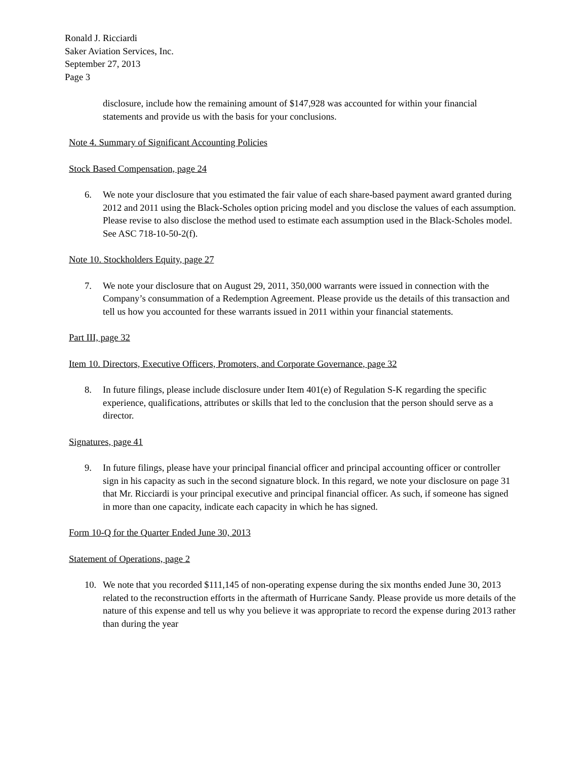Ronald J. Ricciardi
Saker Aviation Services, Inc.
September 27, 2013
Page 3
disclosure, include how the remaining amount of $147,928 was accounted for within your financial statements and provide us with the basis for your conclusions.
Note 4. Summary of Significant Accounting Policies
Stock Based Compensation, page 24
6. We note your disclosure that you estimated the fair value of each share-based payment award granted during 2012 and 2011 using the Black-Scholes option pricing model and you disclose the values of each assumption. Please revise to also disclose the method used to estimate each assumption used in the Black-Scholes model. See ASC 718-10-50-2(f).
Note 10. Stockholders Equity, page 27
7. We note your disclosure that on August 29, 2011, 350,000 warrants were issued in connection with the Company’s consummation of a Redemption Agreement. Please provide us the details of this transaction and tell us how you accounted for these warrants issued in 2011 within your financial statements.
Part III, page 32
Item 10. Directors, Executive Officers, Promoters, and Corporate Governance, page 32
8. In future filings, please include disclosure under Item 401(e) of Regulation S-K regarding the specific experience, qualifications, attributes or skills that led to the conclusion that the person should serve as a director.
Signatures, page 41
9. In future filings, please have your principal financial officer and principal accounting officer or controller sign in his capacity as such in the second signature block. In this regard, we note your disclosure on page 31 that Mr. Ricciardi is your principal executive and principal financial officer. As such, if someone has signed in more than one capacity, indicate each capacity in which he has signed.
Form 10-Q for the Quarter Ended June 30, 2013
Statement of Operations, page 2
10. We note that you recorded $111,145 of non-operating expense during the six months ended June 30, 2013 related to the reconstruction efforts in the aftermath of Hurricane Sandy. Please provide us more details of the nature of this expense and tell us why you believe it was appropriate to record the expense during 2013 rather than during the year